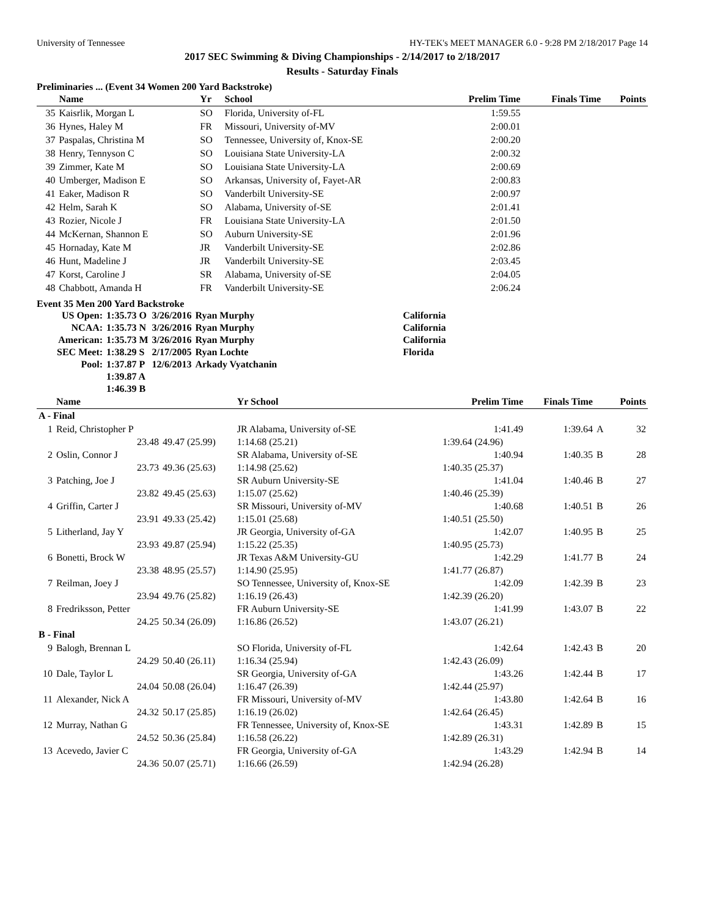University of Tennessee HY-TEK's MEET MANAGER 6.0 - 9:28 PM 2/18/2017 Page 14
2017 SEC Swimming & Diving Championships - 2/14/2017 to 2/18/2017
Results - Saturday Finals
Preliminaries ... (Event 34 Women 200 Yard Backstroke)
| | Name | Yr | School | Prelim Time | Finals Time | Points |
| --- | --- | --- | --- | --- | --- | --- |
| 35 | Kaisrlik, Morgan L | SO | Florida, University of-FL | 1:59.55 | | |
| 36 | Hynes, Haley M | FR | Missouri, University of-MV | 2:00.01 | | |
| 37 | Paspalas, Christina M | SO | Tennessee, University of, Knox-SE | 2:00.20 | | |
| 38 | Henry, Tennyson C | SO | Louisiana State University-LA | 2:00.32 | | |
| 39 | Zimmer, Kate M | SO | Louisiana State University-LA | 2:00.69 | | |
| 40 | Umberger, Madison E | SO | Arkansas, University of, Fayet-AR | 2:00.83 | | |
| 41 | Eaker, Madison R | SO | Vanderbilt University-SE | 2:00.97 | | |
| 42 | Helm, Sarah K | SO | Alabama, University of-SE | 2:01.41 | | |
| 43 | Rozier, Nicole J | FR | Louisiana State University-LA | 2:01.50 | | |
| 44 | McKernan, Shannon E | SO | Auburn University-SE | 2:01.96 | | |
| 45 | Hornaday, Kate M | JR | Vanderbilt University-SE | 2:02.86 | | |
| 46 | Hunt, Madeline J | JR | Vanderbilt University-SE | 2:03.45 | | |
| 47 | Korst, Caroline J | SR | Alabama, University of-SE | 2:04.05 | | |
| 48 | Chabbott, Amanda H | FR | Vanderbilt University-SE | 2:06.24 | | |
Event 35 Men 200 Yard Backstroke
| US Open: | 1:35.73 O | 3/26/2016 | Ryan Murphy | California |
| NCAA: | 1:35.73 N | 3/26/2016 | Ryan Murphy | California |
| American: | 1:35.73 M | 3/26/2016 | Ryan Murphy | California |
| SEC Meet: | 1:38.29 S | 2/17/2005 | Ryan Lochte | Florida |
| Pool: | 1:37.87 P | 12/6/2013 | Arkady Vyatchanin | |
| | 1:39.87 A | | | |
| | 1:46.39 B | | | |
| | Name | | Yr School | Prelim Time | Finals Time | | Points |
| --- | --- | --- | --- | --- | --- | --- | --- |
| A - Final | | | | | | | |
| 1 | Reid, Christopher P | | JR Alabama, University of-SE | 1:41.49 | 1:39.64 | A | 32 |
| | 23.48 | 49.47 (25.99) | 1:14.68 (25.21) | 1:39.64 (24.96) | | | |
| 2 | Oslin, Connor J | | SR Alabama, University of-SE | 1:40.94 | 1:40.35 | B | 28 |
| | 23.73 | 49.36 (25.63) | 1:14.98 (25.62) | 1:40.35 (25.37) | | | |
| 3 | Patching, Joe J | | SR Auburn University-SE | 1:41.04 | 1:40.46 | B | 27 |
| | 23.82 | 49.45 (25.63) | 1:15.07 (25.62) | 1:40.46 (25.39) | | | |
| 4 | Griffin, Carter J | | SR Missouri, University of-MV | 1:40.68 | 1:40.51 | B | 26 |
| | 23.91 | 49.33 (25.42) | 1:15.01 (25.68) | 1:40.51 (25.50) | | | |
| 5 | Litherland, Jay Y | | JR Georgia, University of-GA | 1:42.07 | 1:40.95 | B | 25 |
| | 23.93 | 49.87 (25.94) | 1:15.22 (25.35) | 1:40.95 (25.73) | | | |
| 6 | Bonetti, Brock W | | JR Texas A&M University-GU | 1:42.29 | 1:41.77 | B | 24 |
| | 23.38 | 48.95 (25.57) | 1:14.90 (25.95) | 1:41.77 (26.87) | | | |
| 7 | Reilman, Joey J | | SO Tennessee, University of, Knox-SE | 1:42.09 | 1:42.39 | B | 23 |
| | 23.94 | 49.76 (25.82) | 1:16.19 (26.43) | 1:42.39 (26.20) | | | |
| 8 | Fredriksson, Petter | | FR Auburn University-SE | 1:41.99 | 1:43.07 | B | 22 |
| | 24.25 | 50.34 (26.09) | 1:16.86 (26.52) | 1:43.07 (26.21) | | | |
| B - Final | | | | | | | |
| 9 | Balogh, Brennan L | | SO Florida, University of-FL | 1:42.64 | 1:42.43 | B | 20 |
| | 24.29 | 50.40 (26.11) | 1:16.34 (25.94) | 1:42.43 (26.09) | | | |
| 10 | Dale, Taylor L | | SR Georgia, University of-GA | 1:43.26 | 1:42.44 | B | 17 |
| | 24.04 | 50.08 (26.04) | 1:16.47 (26.39) | 1:42.44 (25.97) | | | |
| 11 | Alexander, Nick A | | FR Missouri, University of-MV | 1:43.80 | 1:42.64 | B | 16 |
| | 24.32 | 50.17 (25.85) | 1:16.19 (26.02) | 1:42.64 (26.45) | | | |
| 12 | Murray, Nathan G | | FR Tennessee, University of, Knox-SE | 1:43.31 | 1:42.89 | B | 15 |
| | 24.52 | 50.36 (25.84) | 1:16.58 (26.22) | 1:42.89 (26.31) | | | |
| 13 | Acevedo, Javier C | | FR Georgia, University of-GA | 1:43.29 | 1:42.94 | B | 14 |
| | 24.36 | 50.07 (25.71) | 1:16.66 (26.59) | 1:42.94 (26.28) | | | |